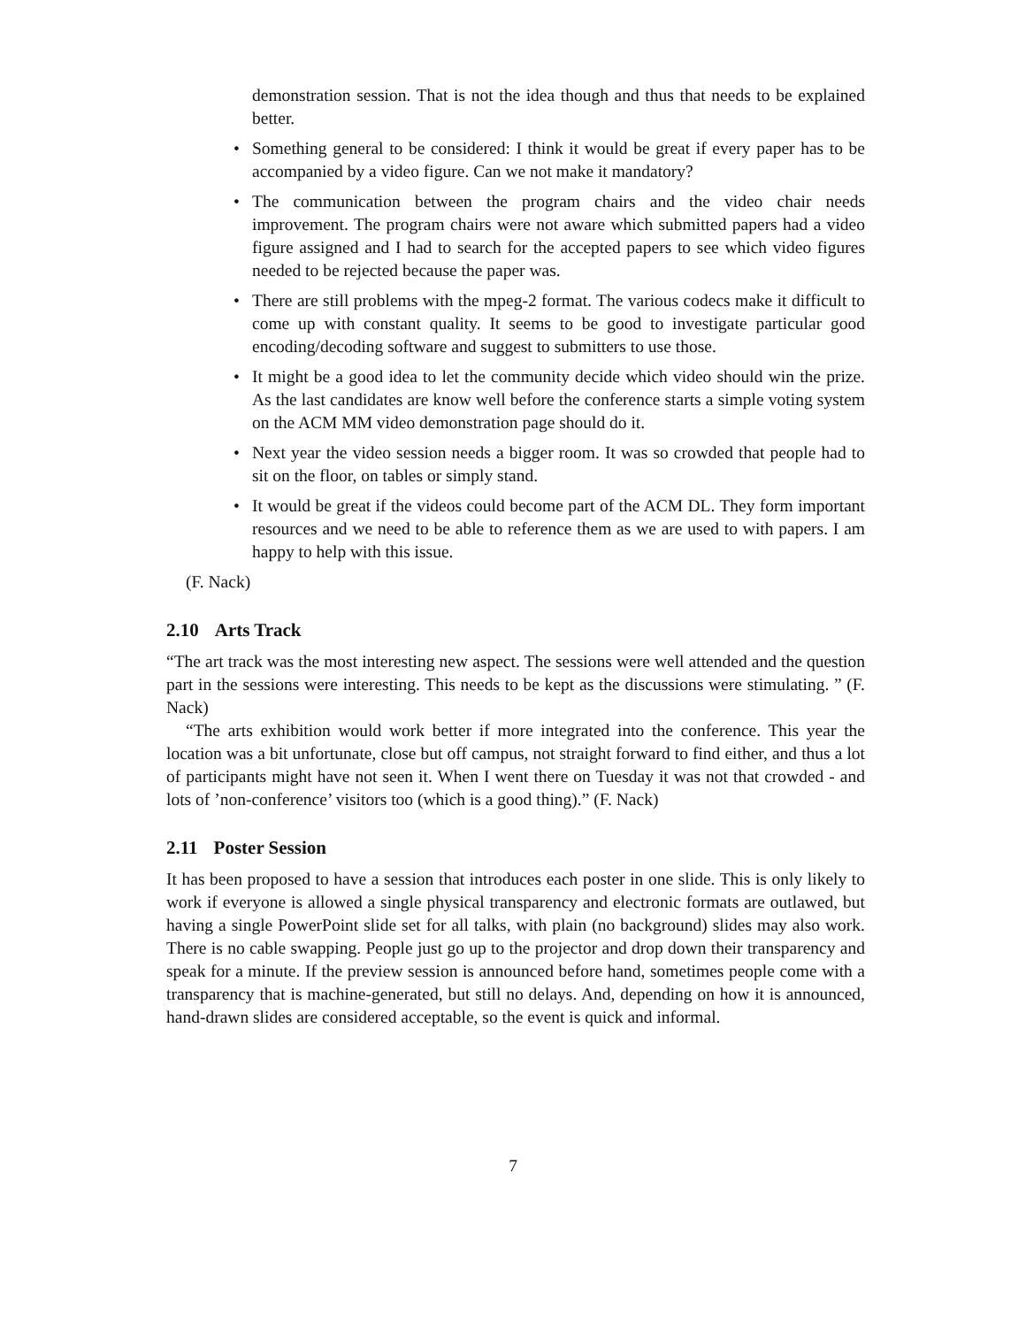demonstration session. That is not the idea though and thus that needs to be explained better.
• Something general to be considered: I think it would be great if every paper has to be accompanied by a video figure. Can we not make it mandatory?
• The communication between the program chairs and the video chair needs improvement. The program chairs were not aware which submitted papers had a video figure assigned and I had to search for the accepted papers to see which video figures needed to be rejected because the paper was.
• There are still problems with the mpeg-2 format. The various codecs make it difficult to come up with constant quality. It seems to be good to investigate particular good encoding/decoding software and suggest to submitters to use those.
• It might be a good idea to let the community decide which video should win the prize. As the last candidates are know well before the conference starts a simple voting system on the ACM MM video demonstration page should do it.
• Next year the video session needs a bigger room. It was so crowded that people had to sit on the floor, on tables or simply stand.
• It would be great if the videos could become part of the ACM DL. They form important resources and we need to be able to reference them as we are used to with papers. I am happy to help with this issue.
(F. Nack)
2.10 Arts Track
“The art track was the most interesting new aspect. The sessions were well attended and the question part in the sessions were interesting. This needs to be kept as the discussions were stimulating. ” (F. Nack)
“The arts exhibition would work better if more integrated into the conference. This year the location was a bit unfortunate, close but off campus, not straight forward to find either, and thus a lot of participants might have not seen it. When I went there on Tuesday it was not that crowded - and lots of ’non-conference’ visitors too (which is a good thing).” (F. Nack)
2.11 Poster Session
It has been proposed to have a session that introduces each poster in one slide. This is only likely to work if everyone is allowed a single physical transparency and electronic formats are outlawed, but having a single PowerPoint slide set for all talks, with plain (no background) slides may also work. There is no cable swapping. People just go up to the projector and drop down their transparency and speak for a minute. If the preview session is announced before hand, sometimes people come with a transparency that is machine-generated, but still no delays. And, depending on how it is announced, hand-drawn slides are considered acceptable, so the event is quick and informal.
7